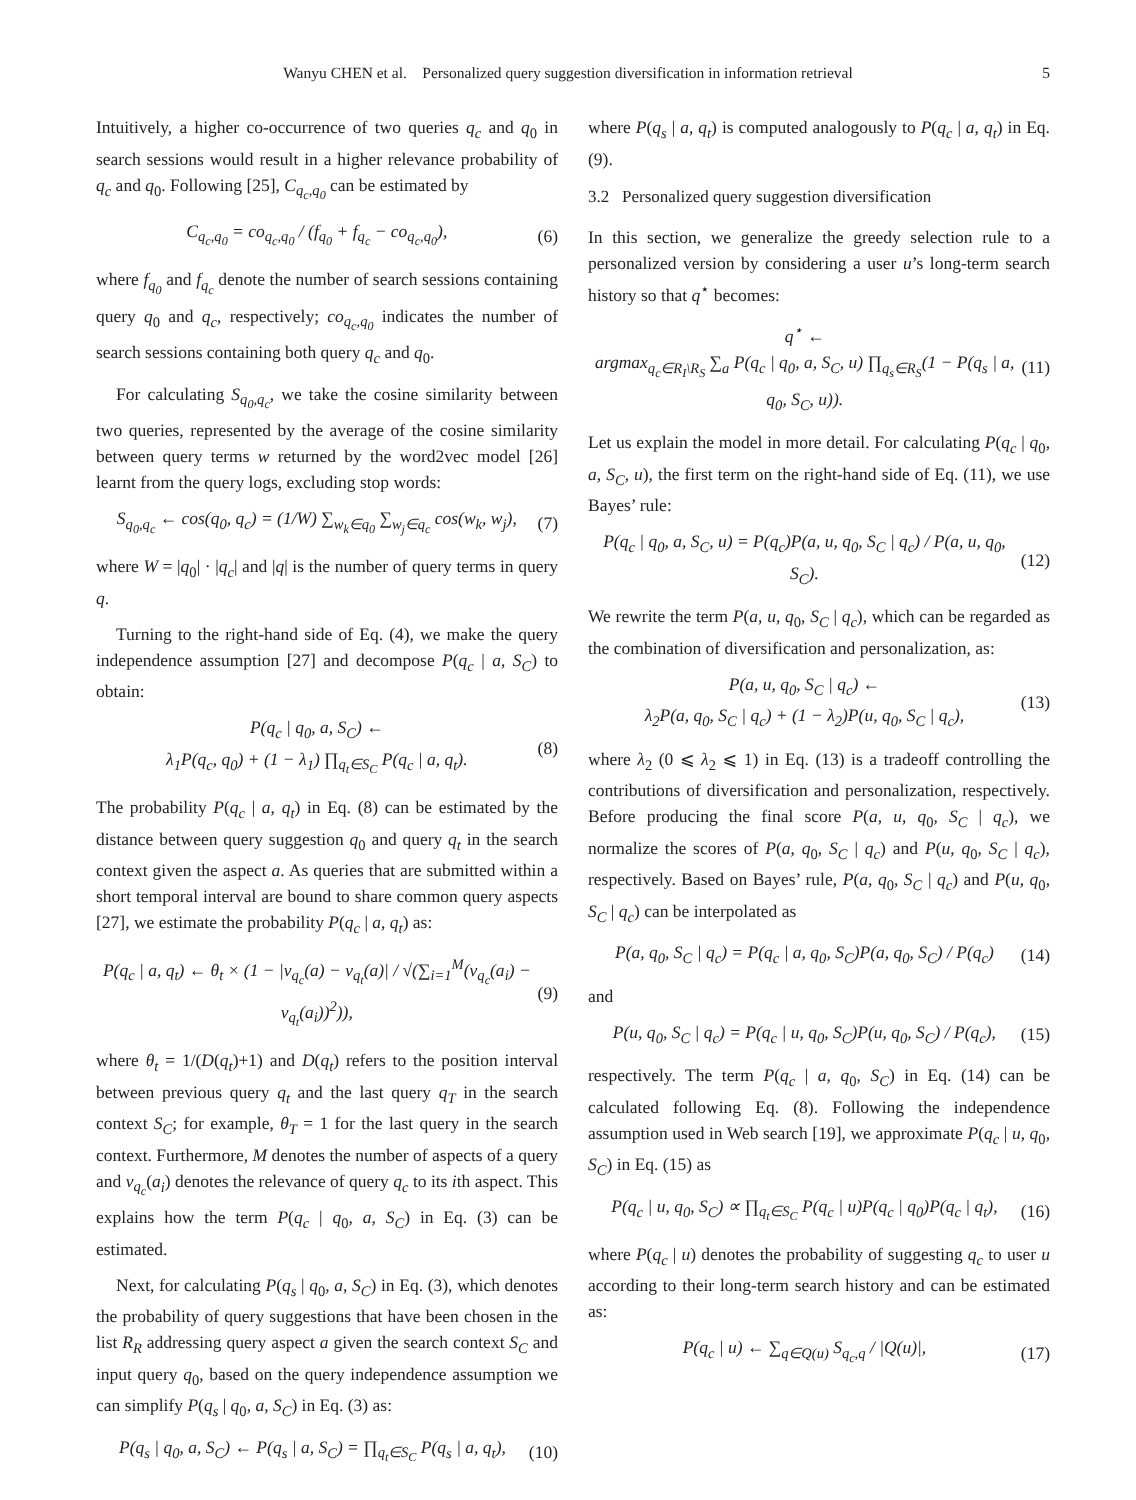Wanyu CHEN et al. Personalized query suggestion diversification in information retrieval 5
Intuitively, a higher co-occurrence of two queries q<sub>c</sub> and q<sub>0</sub> in search sessions would result in a higher relevance probability of q<sub>c</sub> and q<sub>0</sub>. Following [25], C<sub>q<sub>c</sub>,q<sub>0</sub></sub> can be estimated by
C<sub>q<sub>c</sub>,q<sub>0</sub></sub> = co<sub>q<sub>c</sub>,q<sub>0</sub></sub> / (f<sub>q<sub>0</sub></sub> + f<sub>q<sub>c</sub></sub> − co<sub>q<sub>c</sub>,q<sub>0</sub></sub>), (6)
where f<sub>q<sub>0</sub></sub> and f<sub>q<sub>c</sub></sub> denote the number of search sessions containing query q<sub>0</sub> and q<sub>c</sub>, respectively; co<sub>q<sub>c</sub>,q<sub>0</sub></sub> indicates the number of search sessions containing both query q<sub>c</sub> and q<sub>0</sub>.
For calculating S<sub>q<sub>0</sub>,q<sub>c</sub></sub>, we take the cosine similarity between two queries, represented by the average of the cosine similarity between query terms w returned by the word2vec model [26] learnt from the query logs, excluding stop words:
S<sub>q<sub>0</sub>,q<sub>c</sub></sub> ← cos(q<sub>0</sub>, q<sub>c</sub>) = (1/W) ∑<sub>w<sub>k</sub>∈q<sub>0</sub></sub> ∑<sub>w<sub>j</sub>∈q<sub>c</sub></sub> cos(w<sub>k</sub>, w<sub>j</sub>), (7)
where W = |q<sub>0</sub>| · |q<sub>c</sub>| and |q| is the number of query terms in query q.
Turning to the right-hand side of Eq. (4), we make the query independence assumption [27] and decompose P(q<sub>c</sub> | a, S<sub>C</sub>) to obtain:
P(q<sub>c</sub> | q<sub>0</sub>, a, S<sub>C</sub>) ←
λ<sub>1</sub>P(q<sub>c</sub>, q<sub>0</sub>) + (1 − λ<sub>1</sub>) ∏<sub>q<sub>t</sub>∈S<sub>C</sub></sub> P(q<sub>c</sub> | a, q<sub>t</sub>). (8)
The probability P(q<sub>c</sub> | a, q<sub>t</sub>) in Eq. (8) can be estimated by the distance between query suggestion q<sub>0</sub> and query q<sub>t</sub> in the search context given the aspect a. As queries that are submitted within a short temporal interval are bound to share common query aspects [27], we estimate the probability P(q<sub>c</sub> | a, q<sub>t</sub>) as:
P(q<sub>c</sub> | a, q<sub>t</sub>) ← θ<sub>t</sub> × (1 − |v<sub>q<sub>c</sub></sub>(a) − v<sub>q<sub>t</sub></sub>(a)| / √(∑<sub>i=1</sub><sup>M</sup>(v<sub>q<sub>c</sub></sub>(a<sub>i</sub>) − v<sub>q<sub>t</sub></sub>(a<sub>i</sub>))<sup>2</sup>)), (9)
where θ<sub>t</sub> = 1/(D(q<sub>t</sub>)+1) and D(q<sub>t</sub>) refers to the position interval between previous query q<sub>t</sub> and the last query q<sub>T</sub> in the search context S<sub>C</sub>; for example, θ<sub>T</sub> = 1 for the last query in the search context. Furthermore, M denotes the number of aspects of a query and v<sub>q<sub>c</sub></sub>(a<sub>i</sub>) denotes the relevance of query q<sub>c</sub> to its ith aspect. This explains how the term P(q<sub>c</sub> | q<sub>0</sub>, a, S<sub>C</sub>) in Eq. (3) can be estimated.
Next, for calculating P(q<sub>s</sub> | q<sub>0</sub>, a, S<sub>C</sub>) in Eq. (3), which denotes the probability of query suggestions that have been chosen in the list R<sub>R</sub> addressing query aspect a given the search context S<sub>C</sub> and input query q<sub>0</sub>, based on the query independence assumption we can simplify P(q<sub>s</sub> | q<sub>0</sub>, a, S<sub>C</sub>) in Eq. (3) as:
P(q<sub>s</sub> | q<sub>0</sub>, a, S<sub>C</sub>) ← P(q<sub>s</sub> | a, S<sub>C</sub>) = ∏<sub>q<sub>t</sub>∈S<sub>C</sub></sub> P(q<sub>s</sub> | a, q<sub>t</sub>), (10)
where P(q<sub>s</sub> | a, q<sub>t</sub>) is computed analogously to P(q<sub>c</sub> | a, q<sub>t</sub>) in Eq. (9).
3.2 Personalized query suggestion diversification
In this section, we generalize the greedy selection rule to a personalized version by considering a user u’s long-term search history so that q<sup>⋆</sup> becomes:
q<sup>⋆</sup> ←
argmax<sub>q<sub>c</sub>∈R<sub>I</sub>\R<sub>S</sub></sub> ∑<sub>a</sub> P(q<sub>c</sub> | q<sub>0</sub>, a, S<sub>C</sub>, u) ∏<sub>q<sub>s</sub>∈R<sub>S</sub></sub>(1 − P(q<sub>s</sub> | a, q<sub>0</sub>, S<sub>C</sub>, u)). (11)
Let us explain the model in more detail. For calculating P(q<sub>c</sub> | q<sub>0</sub>, a, S<sub>C</sub>, u), the first term on the right-hand side of Eq. (11), we use Bayes’ rule:
P(q<sub>c</sub> | q<sub>0</sub>, a, S<sub>C</sub>, u) = P(q<sub>c</sub>)P(a, u, q<sub>0</sub>, S<sub>C</sub> | q<sub>c</sub>) / P(a, u, q<sub>0</sub>, S<sub>C</sub>). (12)
We rewrite the term P(a, u, q<sub>0</sub>, S<sub>C</sub> | q<sub>c</sub>), which can be regarded as the combination of diversification and personalization, as:
P(a, u, q<sub>0</sub>, S<sub>C</sub> | q<sub>c</sub>) ←
λ<sub>2</sub>P(a, q<sub>0</sub>, S<sub>C</sub> | q<sub>c</sub>) + (1 − λ<sub>2</sub>)P(u, q<sub>0</sub>, S<sub>C</sub> | q<sub>c</sub>), (13)
where λ<sub>2</sub> (0 ⩽ λ<sub>2</sub> ⩽ 1) in Eq. (13) is a tradeoff controlling the contributions of diversification and personalization, respectively. Before producing the final score P(a, u, q<sub>0</sub>, S<sub>C</sub> | q<sub>c</sub>), we normalize the scores of P(a, q<sub>0</sub>, S<sub>C</sub> | q<sub>c</sub>) and P(u, q<sub>0</sub>, S<sub>C</sub> | q<sub>c</sub>), respectively. Based on Bayes’ rule, P(a, q<sub>0</sub>, S<sub>C</sub> | q<sub>c</sub>) and P(u, q<sub>0</sub>, S<sub>C</sub> | q<sub>c</sub>) can be interpolated as
P(a, q<sub>0</sub>, S<sub>C</sub> | q<sub>c</sub>) = P(q<sub>c</sub> | a, q<sub>0</sub>, S<sub>C</sub>)P(a, q<sub>0</sub>, S<sub>C</sub>) / P(q<sub>c</sub>) (14)
and
P(u, q<sub>0</sub>, S<sub>C</sub> | q<sub>c</sub>) = P(q<sub>c</sub> | u, q<sub>0</sub>, S<sub>C</sub>)P(u, q<sub>0</sub>, S<sub>C</sub>) / P(q<sub>c</sub>), (15)
respectively. The term P(q<sub>c</sub> | a, q<sub>0</sub>, S<sub>C</sub>) in Eq. (14) can be calculated following Eq. (8). Following the independence assumption used in Web search [19], we approximate P(q<sub>c</sub> | u, q<sub>0</sub>, S<sub>C</sub>) in Eq. (15) as
P(q<sub>c</sub> | u, q<sub>0</sub>, S<sub>C</sub>) ∝ ∏<sub>q<sub>t</sub>∈S<sub>C</sub></sub> P(q<sub>c</sub> | u)P(q<sub>c</sub> | q<sub>0</sub>)P(q<sub>c</sub> | q<sub>t</sub>), (16)
where P(q<sub>c</sub> | u) denotes the probability of suggesting q<sub>c</sub> to user u according to their long-term search history and can be estimated as:
P(q<sub>c</sub> | u) ← ∑<sub>q∈Q(u)</sub> S<sub>q<sub>c</sub>,q</sub> / |Q(u)|, (17)